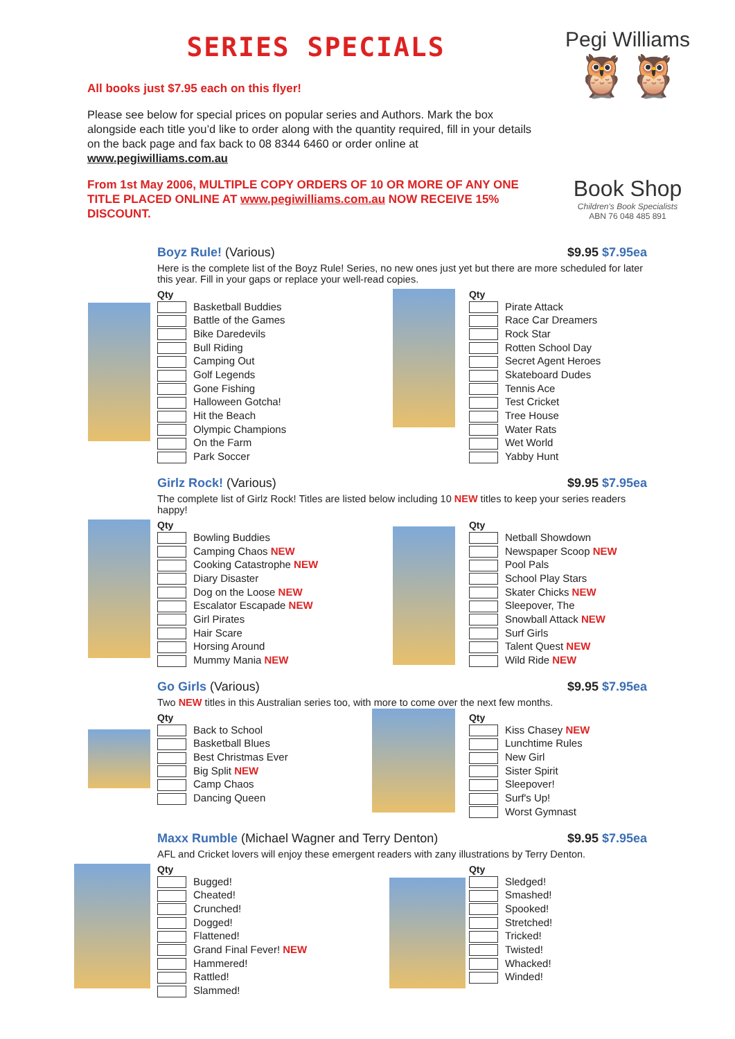SERIES SPECIALS
All books just $7.95 each on this flyer!
Please see below for special prices on popular series and Authors. Mark the box alongside each title you’d like to order along with the quantity required, fill in your details on the back page and fax back to 08 8344 6460 or order online at www.pegiwilliams.com.au
From 1st May 2006, MULTIPLE COPY ORDERS OF 10 OR MORE OF ANY ONE TITLE PLACED ONLINE AT www.pegiwilliams.com.au NOW RECEIVE 15% DISCOUNT.
Pegi Williams
🦉🦉
Book Shop
Children's Book Specialists
ABN 76 048 485 891
Boyz Rule! (Various) $9.95 $7.95ea
Here is the complete list of the Boyz Rule! Series, no new ones just yet but there are more scheduled for later this year. Fill in your gaps or replace your well-read copies.
| Qty |
| --- |
| Basketball Buddies |
| Battle of the Games |
| Bike Daredevils |
| Bull Riding |
| Camping Out |
| Golf Legends |
| Gone Fishing |
| Halloween Gotcha! |
| Hit the Beach |
| Olympic Champions |
| On the Farm |
| Park Soccer |
| Qty |
| --- |
| Pirate Attack |
| Race Car Dreamers |
| Rock Star |
| Rotten School Day |
| Secret Agent Heroes |
| Skateboard Dudes |
| Tennis Ace |
| Test Cricket |
| Tree House |
| Water Rats |
| Wet World |
| Yabby Hunt |
Girlz Rock! (Various) $9.95 $7.95ea
The complete list of Girlz Rock! Titles are listed below including 10 NEW titles to keep your series readers happy!
| Qty |
| --- |
| Bowling Buddies |
| Camping Chaos NEW |
| Cooking Catastrophe NEW |
| Diary Disaster |
| Dog on the Loose NEW |
| Escalator Escapade NEW |
| Girl Pirates |
| Hair Scare |
| Horsing Around |
| Mummy Mania NEW |
| Qty |
| --- |
| Netball Showdown |
| Newspaper Scoop NEW |
| Pool Pals |
| School Play Stars |
| Skater Chicks NEW |
| Sleepover, The |
| Snowball Attack NEW |
| Surf Girls |
| Talent Quest NEW |
| Wild Ride NEW |
Go Girls (Various) $9.95 $7.95ea
Two NEW titles in this Australian series too, with more to come over the next few months.
| Qty |
| --- |
| Back to School |
| Basketball Blues |
| Best Christmas Ever |
| Big Split NEW |
| Camp Chaos |
| Dancing Queen |
| Qty |
| --- |
| Kiss Chasey NEW |
| Lunchtime Rules |
| New Girl |
| Sister Spirit |
| Sleepover! |
| Surf's Up! |
| Worst Gymnast |
Maxx Rumble (Michael Wagner and Terry Denton) $9.95 $7.95ea
AFL and Cricket lovers will enjoy these emergent readers with zany illustrations by Terry Denton.
| Qty |
| --- |
| Bugged! |
| Cheated! |
| Crunched! |
| Dogged! |
| Flattened! |
| Grand Final Fever! NEW |
| Hammered! |
| Rattled! |
| Slammed! |
| Qty |
| --- |
| Sledged! |
| Smashed! |
| Spooked! |
| Stretched! |
| Tricked! |
| Twisted! |
| Whacked! |
| Winded! |